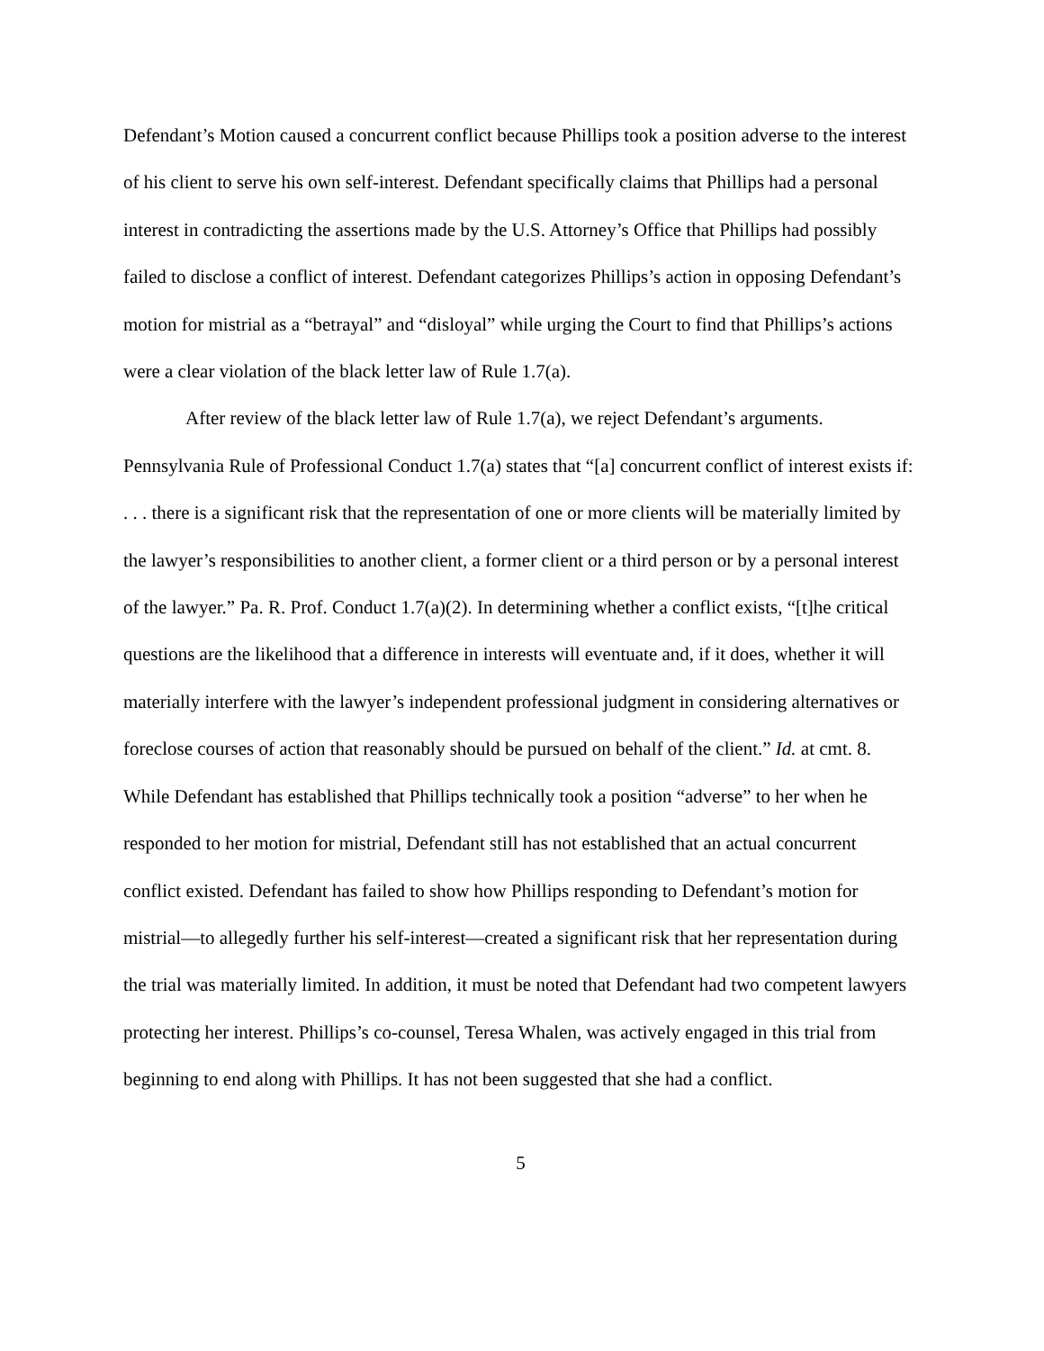Defendant’s Motion caused a concurrent conflict because Phillips took a position adverse to the interest of his client to serve his own self-interest. Defendant specifically claims that Phillips had a personal interest in contradicting the assertions made by the U.S. Attorney’s Office that Phillips had possibly failed to disclose a conflict of interest. Defendant categorizes Phillips’s action in opposing Defendant’s motion for mistrial as a “betrayal” and “disloyal” while urging the Court to find that Phillips’s actions were a clear violation of the black letter law of Rule 1.7(a).
After review of the black letter law of Rule 1.7(a), we reject Defendant’s arguments. Pennsylvania Rule of Professional Conduct 1.7(a) states that “[a] concurrent conflict of interest exists if: . . . there is a significant risk that the representation of one or more clients will be materially limited by the lawyer’s responsibilities to another client, a former client or a third person or by a personal interest of the lawyer.” Pa. R. Prof. Conduct 1.7(a)(2). In determining whether a conflict exists, “[t]he critical questions are the likelihood that a difference in interests will eventuate and, if it does, whether it will materially interfere with the lawyer’s independent professional judgment in considering alternatives or foreclose courses of action that reasonably should be pursued on behalf of the client.” Id. at cmt. 8. While Defendant has established that Phillips technically took a position “adverse” to her when he responded to her motion for mistrial, Defendant still has not established that an actual concurrent conflict existed. Defendant has failed to show how Phillips responding to Defendant’s motion for mistrial—to allegedly further his self-interest—created a significant risk that her representation during the trial was materially limited. In addition, it must be noted that Defendant had two competent lawyers protecting her interest. Phillips’s co-counsel, Teresa Whalen, was actively engaged in this trial from beginning to end along with Phillips. It has not been suggested that she had a conflict.
5